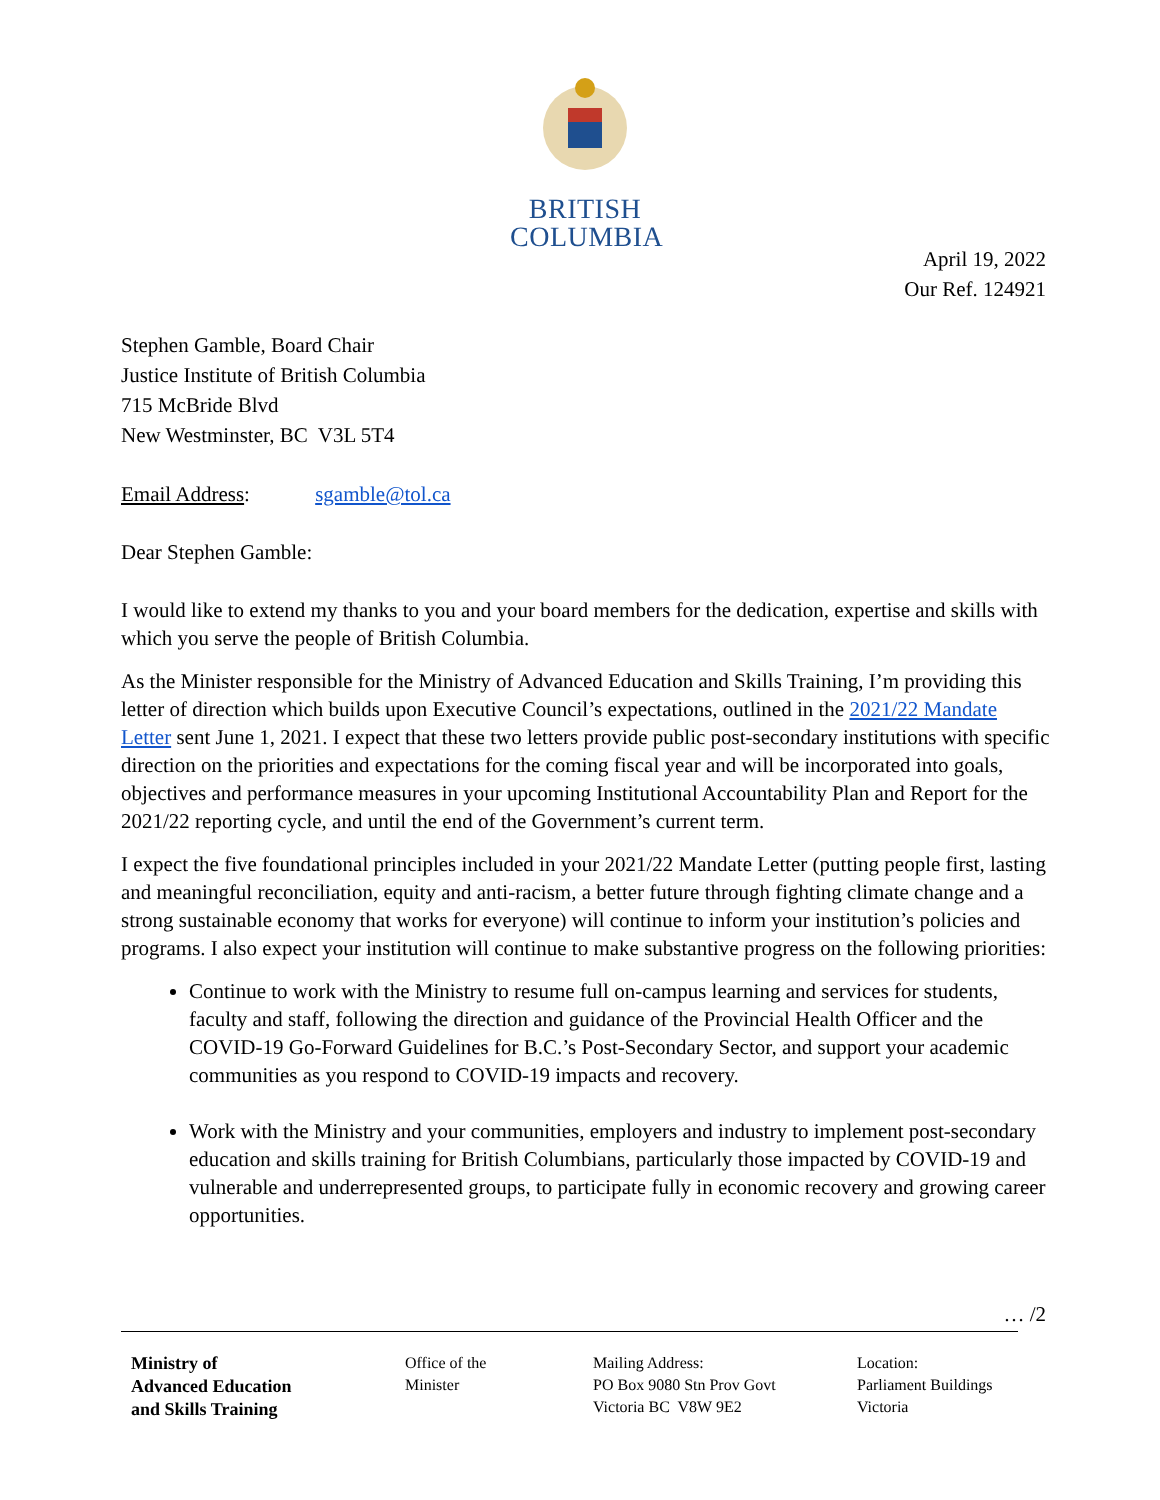BRITISH
COLUMBIA
April 19, 2022
Our Ref. 124921
Stephen Gamble, Board Chair
Justice Institute of British Columbia
715 McBride Blvd
New Westminster, BC V3L 5T4
Email Address: sgamble@tol.ca
Dear Stephen Gamble:
I would like to extend my thanks to you and your board members for the dedication, expertise and skills with which you serve the people of British Columbia.
As the Minister responsible for the Ministry of Advanced Education and Skills Training, I’m providing this letter of direction which builds upon Executive Council’s expectations, outlined in the 2021/22 Mandate Letter sent June 1, 2021. I expect that these two letters provide public post-secondary institutions with specific direction on the priorities and expectations for the coming fiscal year and will be incorporated into goals, objectives and performance measures in your upcoming Institutional Accountability Plan and Report for the 2021/22 reporting cycle, and until the end of the Government’s current term.
I expect the five foundational principles included in your 2021/22 Mandate Letter (putting people first, lasting and meaningful reconciliation, equity and anti-racism, a better future through fighting climate change and a strong sustainable economy that works for everyone) will continue to inform your institution’s policies and programs. I also expect your institution will continue to make substantive progress on the following priorities:
Continue to work with the Ministry to resume full on-campus learning and services for students, faculty and staff, following the direction and guidance of the Provincial Health Officer and the COVID-19 Go-Forward Guidelines for B.C.’s Post-Secondary Sector, and support your academic communities as you respond to COVID-19 impacts and recovery.
Work with the Ministry and your communities, employers and industry to implement post-secondary education and skills training for British Columbians, particularly those impacted by COVID-19 and vulnerable and underrepresented groups, to participate fully in economic recovery and growing career opportunities.
… /2
Ministry of
Advanced Education
and Skills Training
Office of the
Minister
Mailing Address:
PO Box 9080 Stn Prov Govt
Victoria BC V8W 9E2
Location:
Parliament Buildings
Victoria